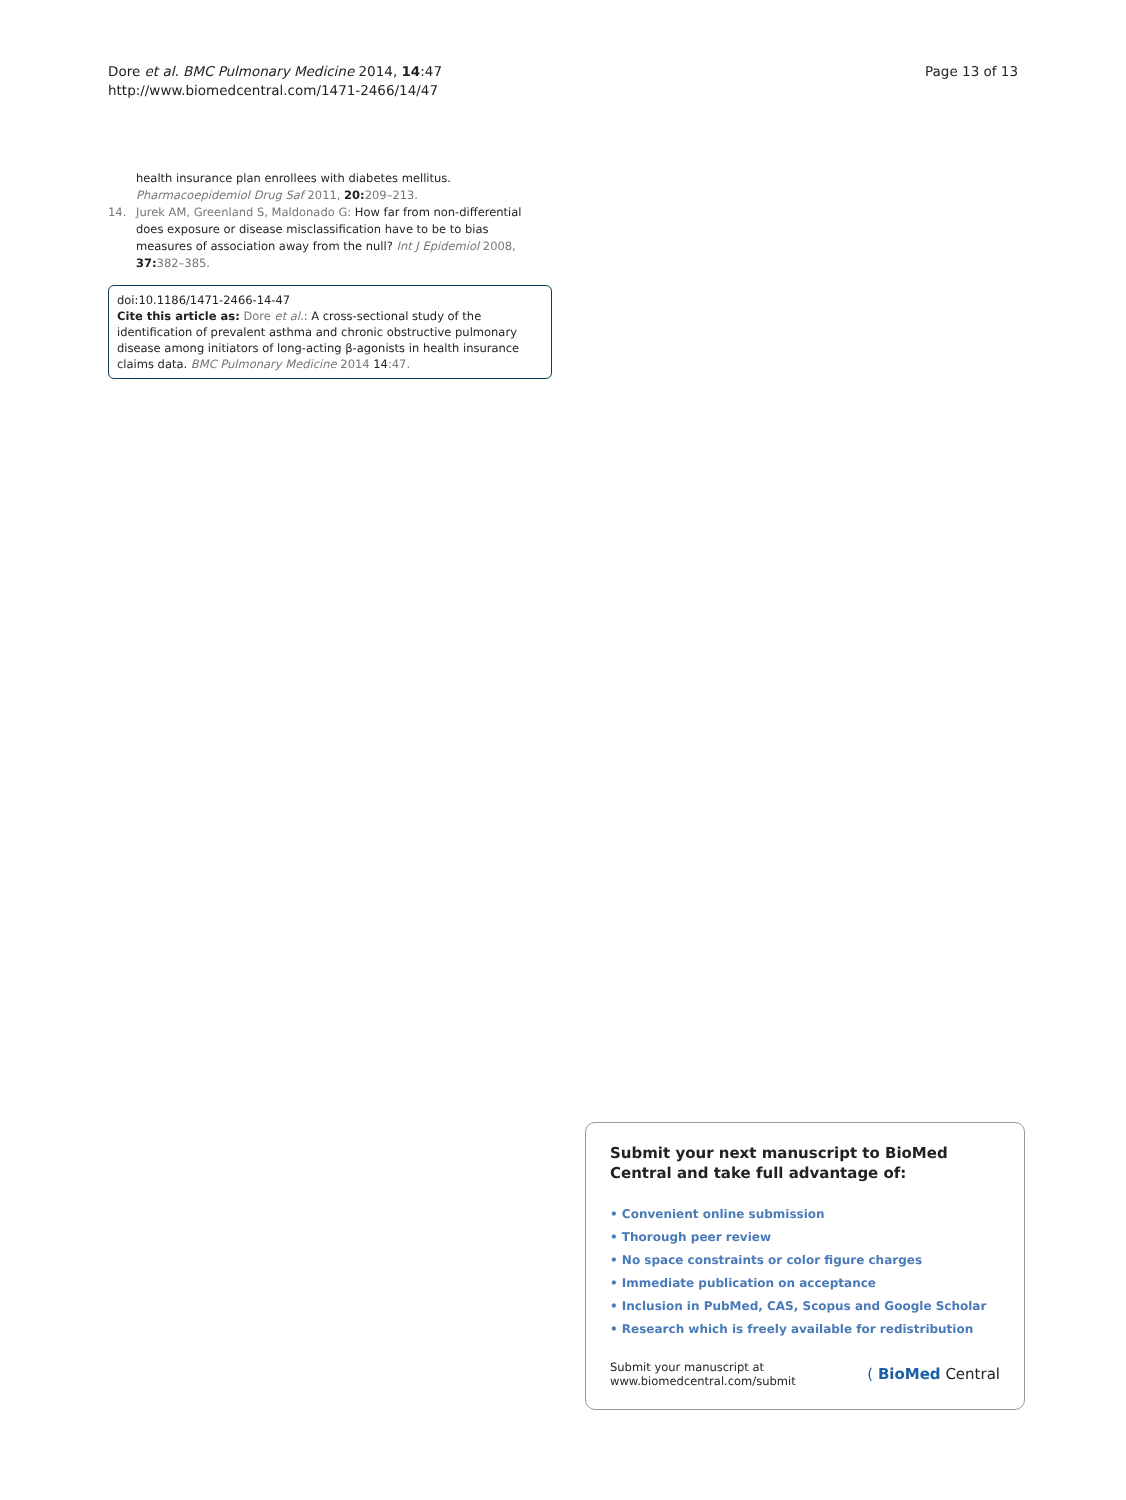Dore et al. BMC Pulmonary Medicine 2014, 14:47
http://www.biomedcentral.com/1471-2466/14/47
Page 13 of 13
health insurance plan enrollees with diabetes mellitus.
Pharmacoepidemiol Drug Saf 2011, 20: 209–213.
14. Jurek AM, Greenland S, Maldonado G: How far from non-differential does exposure or disease misclassification have to be to bias measures of association away from the null? Int J Epidemiol 2008, 37: 382–385.
doi:10.1186/1471-2466-14-47
Cite this article as: Dore et al.: A cross-sectional study of the identification of prevalent asthma and chronic obstructive pulmonary disease among initiators of long-acting β-agonists in health insurance claims data. BMC Pulmonary Medicine 2014 14:47.
Submit your next manuscript to BioMed Central and take full advantage of:
• Convenient online submission
• Thorough peer review
• No space constraints or color figure charges
• Immediate publication on acceptance
• Inclusion in PubMed, CAS, Scopus and Google Scholar
• Research which is freely available for redistribution
Submit your manuscript at
www.biomedcentral.com/submit
( BioMed Central